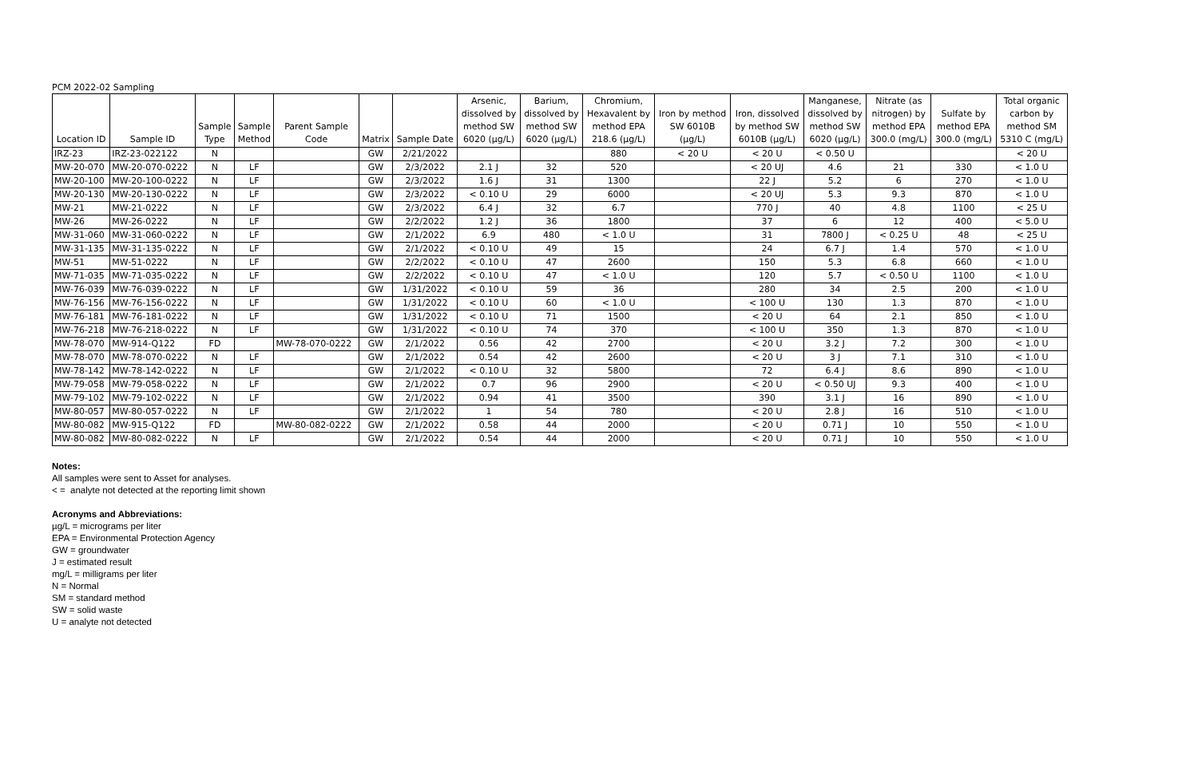PCM 2022-02 Sampling
| Location ID | Sample ID | Sample Type | Sample Method | Parent Sample Code | Matrix | Sample Date | Arsenic, dissolved by method SW 6020 (µg/L) | Barium, dissolved by method SW 6020 (µg/L) | Chromium, Hexavalent by method EPA 218.6 (µg/L) | Iron by method SW 6010B (µg/L) | Iron, dissolved by method SW 6010B (µg/L) | Manganese, dissolved by method SW 6020 (µg/L) | Nitrate (as nitrogen) by method EPA 300.0 (mg/L) | Sulfate by method EPA 300.0 (mg/L) | Total organic carbon by method SM 5310 C (mg/L) |
| --- | --- | --- | --- | --- | --- | --- | --- | --- | --- | --- | --- | --- | --- | --- | --- |
| IRZ-23 | IRZ-23-022122 | N | | | GW | 2/21/2022 | | | 880 | < 20 U | < 20 U | < 0.50 U | | | < 20 U |
| MW-20-070 | MW-20-070-0222 | N | LF | | GW | 2/3/2022 | 2.1 J | 32 | 520 | | < 20 UJ | 4.6 | 21 | 330 | < 1.0 U |
| MW-20-100 | MW-20-100-0222 | N | LF | | GW | 2/3/2022 | 1.6 J | 31 | 1300 | | 22 J | 5.2 | 6 | 270 | < 1.0 U |
| MW-20-130 | MW-20-130-0222 | N | LF | | GW | 2/3/2022 | < 0.10 U | 29 | 6000 | | < 20 UJ | 5.3 | 9.3 | 870 | < 1.0 U |
| MW-21 | MW-21-0222 | N | LF | | GW | 2/3/2022 | 6.4 J | 32 | 6.7 | | 770 J | 40 | 4.8 | 1100 | < 25 U |
| MW-26 | MW-26-0222 | N | LF | | GW | 2/2/2022 | 1.2 J | 36 | 1800 | | 37 | 6 | 12 | 400 | < 5.0 U |
| MW-31-060 | MW-31-060-0222 | N | LF | | GW | 2/1/2022 | 6.9 | 480 | < 1.0 U | | 31 | 7800 J | < 0.25 U | 48 | < 25 U |
| MW-31-135 | MW-31-135-0222 | N | LF | | GW | 2/1/2022 | < 0.10 U | 49 | 15 | | 24 | 6.7 J | 1.4 | 570 | < 1.0 U |
| MW-51 | MW-51-0222 | N | LF | | GW | 2/2/2022 | < 0.10 U | 47 | 2600 | | 150 | 5.3 | 6.8 | 660 | < 1.0 U |
| MW-71-035 | MW-71-035-0222 | N | LF | | GW | 2/2/2022 | < 0.10 U | 47 | < 1.0 U | | 120 | 5.7 | < 0.50 U | 1100 | < 1.0 U |
| MW-76-039 | MW-76-039-0222 | N | LF | | GW | 1/31/2022 | < 0.10 U | 59 | 36 | | 280 | 34 | 2.5 | 200 | < 1.0 U |
| MW-76-156 | MW-76-156-0222 | N | LF | | GW | 1/31/2022 | < 0.10 U | 60 | < 1.0 U | | < 100 U | 130 | 1.3 | 870 | < 1.0 U |
| MW-76-181 | MW-76-181-0222 | N | LF | | GW | 1/31/2022 | < 0.10 U | 71 | 1500 | | < 20 U | 64 | 2.1 | 850 | < 1.0 U |
| MW-76-218 | MW-76-218-0222 | N | LF | | GW | 1/31/2022 | < 0.10 U | 74 | 370 | | < 100 U | 350 | 1.3 | 870 | < 1.0 U |
| MW-78-070 | MW-914-Q122 | FD | | MW-78-070-0222 | GW | 2/1/2022 | 0.56 | 42 | 2700 | | < 20 U | 3.2 J | 7.2 | 300 | < 1.0 U |
| MW-78-070 | MW-78-070-0222 | N | LF | | GW | 2/1/2022 | 0.54 | 42 | 2600 | | < 20 U | 3 J | 7.1 | 310 | < 1.0 U |
| MW-78-142 | MW-78-142-0222 | N | LF | | GW | 2/1/2022 | < 0.10 U | 32 | 5800 | | 72 | 6.4 J | 8.6 | 890 | < 1.0 U |
| MW-79-058 | MW-79-058-0222 | N | LF | | GW | 2/1/2022 | 0.7 | 96 | 2900 | | < 20 U | < 0.50 UJ | 9.3 | 400 | < 1.0 U |
| MW-79-102 | MW-79-102-0222 | N | LF | | GW | 2/1/2022 | 0.94 | 41 | 3500 | | 390 | 3.1 J | 16 | 890 | < 1.0 U |
| MW-80-057 | MW-80-057-0222 | N | LF | | GW | 2/1/2022 | 1 | 54 | 780 | | < 20 U | 2.8 J | 16 | 510 | < 1.0 U |
| MW-80-082 | MW-915-Q122 | FD | | MW-80-082-0222 | GW | 2/1/2022 | 0.58 | 44 | 2000 | | < 20 U | 0.71 J | 10 | 550 | < 1.0 U |
| MW-80-082 | MW-80-082-0222 | N | LF | | GW | 2/1/2022 | 0.54 | 44 | 2000 | | < 20 U | 0.71 J | 10 | 550 | < 1.0 U |
Notes:
All samples were sent to Asset for analyses.
< = analyte not detected at the reporting limit shown
Acronyms and Abbreviations:
µg/L = micrograms per liter
EPA = Environmental Protection Agency
GW = groundwater
J = estimated result
mg/L = milligrams per liter
N = Normal
SM = standard method
SW = solid waste
U = analyte not detected